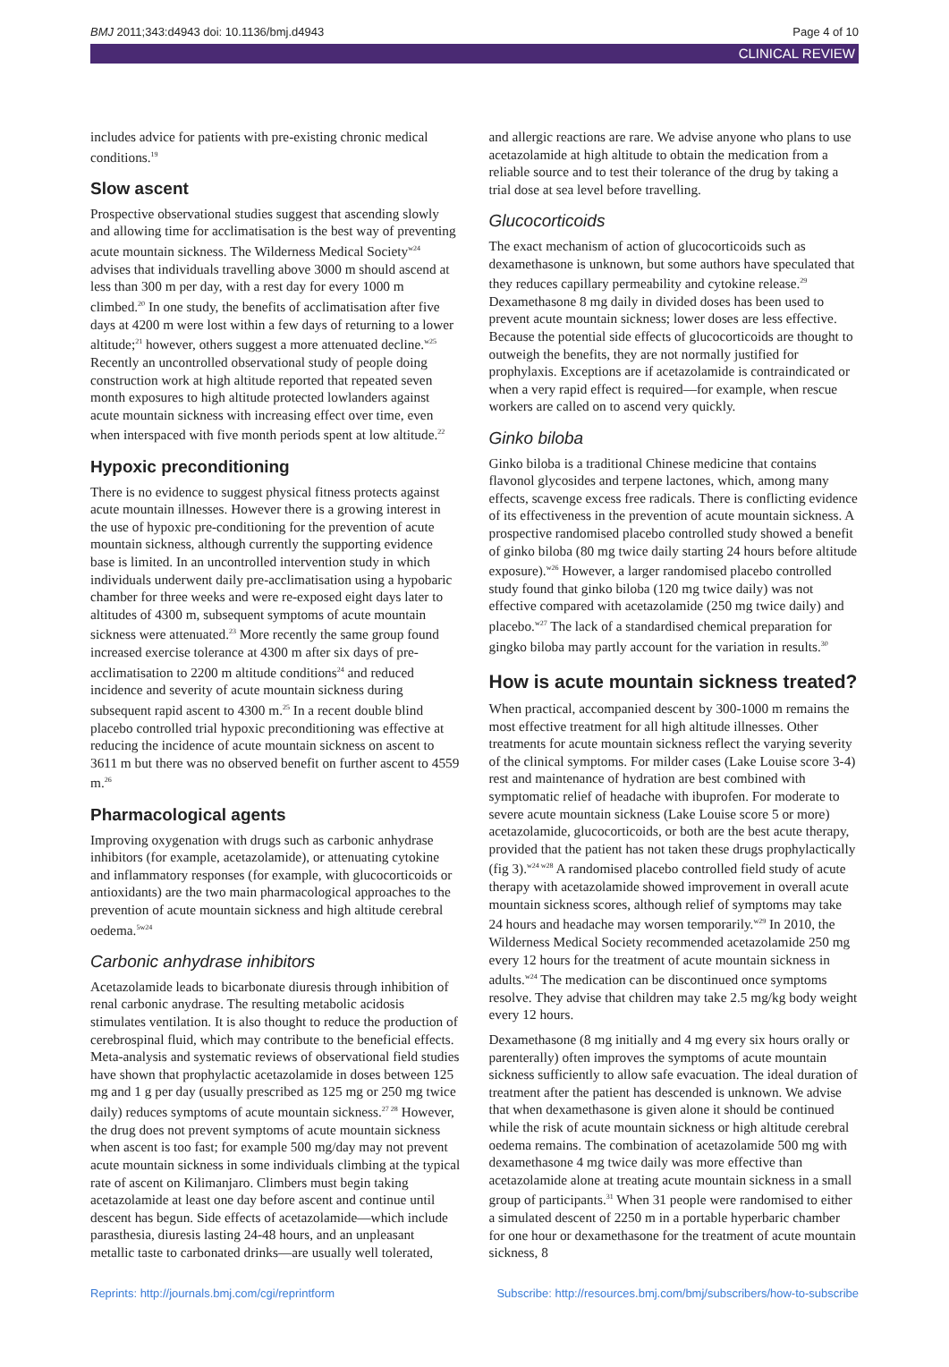BMJ 2011;343:d4943 doi: 10.1136/bmj.d4943 Page 4 of 10
CLINICAL REVIEW
includes advice for patients with pre-existing chronic medical conditions.<sup>19</sup>
Slow ascent
Prospective observational studies suggest that ascending slowly and allowing time for acclimatisation is the best way of preventing acute mountain sickness. The Wilderness Medical Society<sup>w24</sup> advises that individuals travelling above 3000 m should ascend at less than 300 m per day, with a rest day for every 1000 m climbed.<sup>20</sup> In one study, the benefits of acclimatisation after five days at 4200 m were lost within a few days of returning to a lower altitude;<sup>21</sup> however, others suggest a more attenuated decline.<sup>w25</sup> Recently an uncontrolled observational study of people doing construction work at high altitude reported that repeated seven month exposures to high altitude protected lowlanders against acute mountain sickness with increasing effect over time, even when interspaced with five month periods spent at low altitude.<sup>22</sup>
Hypoxic preconditioning
There is no evidence to suggest physical fitness protects against acute mountain illnesses. However there is a growing interest in the use of hypoxic pre-conditioning for the prevention of acute mountain sickness, although currently the supporting evidence base is limited. In an uncontrolled intervention study in which individuals underwent daily pre-acclimatisation using a hypobaric chamber for three weeks and were re-exposed eight days later to altitudes of 4300 m, subsequent symptoms of acute mountain sickness were attenuated.<sup>23</sup> More recently the same group found increased exercise tolerance at 4300 m after six days of pre-acclimatisation to 2200 m altitude conditions<sup>24</sup> and reduced incidence and severity of acute mountain sickness during subsequent rapid ascent to 4300 m.<sup>25</sup> In a recent double blind placebo controlled trial hypoxic preconditioning was effective at reducing the incidence of acute mountain sickness on ascent to 3611 m but there was no observed benefit on further ascent to 4559 m.<sup>26</sup>
Pharmacological agents
Improving oxygenation with drugs such as carbonic anhydrase inhibitors (for example, acetazolamide), or attenuating cytokine and inflammatory responses (for example, with glucocorticoids or antioxidants) are the two main pharmacological approaches to the prevention of acute mountain sickness and high altitude cerebral oedema.<sup>5w24</sup>
Carbonic anhydrase inhibitors
Acetazolamide leads to bicarbonate diuresis through inhibition of renal carbonic anydrase. The resulting metabolic acidosis stimulates ventilation. It is also thought to reduce the production of cerebrospinal fluid, which may contribute to the beneficial effects. Meta-analysis and systematic reviews of observational field studies have shown that prophylactic acetazolamide in doses between 125 mg and 1 g per day (usually prescribed as 125 mg or 250 mg twice daily) reduces symptoms of acute mountain sickness.<sup>27 28</sup> However, the drug does not prevent symptoms of acute mountain sickness when ascent is too fast; for example 500 mg/day may not prevent acute mountain sickness in some individuals climbing at the typical rate of ascent on Kilimanjaro. Climbers must begin taking acetazolamide at least one day before ascent and continue until descent has begun. Side effects of acetazolamide—which include parasthesia, diuresis lasting 24-48 hours, and an unpleasant metallic taste to carbonated drinks—are usually well tolerated,
and allergic reactions are rare. We advise anyone who plans to use acetazolamide at high altitude to obtain the medication from a reliable source and to test their tolerance of the drug by taking a trial dose at sea level before travelling.
Glucocorticoids
The exact mechanism of action of glucocorticoids such as dexamethasone is unknown, but some authors have speculated that they reduces capillary permeability and cytokine release.<sup>29</sup> Dexamethasone 8 mg daily in divided doses has been used to prevent acute mountain sickness; lower doses are less effective. Because the potential side effects of glucocorticoids are thought to outweigh the benefits, they are not normally justified for prophylaxis. Exceptions are if acetazolamide is contraindicated or when a very rapid effect is required—for example, when rescue workers are called on to ascend very quickly.
Ginko biloba
Ginko biloba is a traditional Chinese medicine that contains flavonol glycosides and terpene lactones, which, among many effects, scavenge excess free radicals. There is conflicting evidence of its effectiveness in the prevention of acute mountain sickness. A prospective randomised placebo controlled study showed a benefit of ginko biloba (80 mg twice daily starting 24 hours before altitude exposure).<sup>w26</sup> However, a larger randomised placebo controlled study found that ginko biloba (120 mg twice daily) was not effective compared with acetazolamide (250 mg twice daily) and placebo.<sup>w27</sup> The lack of a standardised chemical preparation for gingko biloba may partly account for the variation in results.<sup>30</sup>
How is acute mountain sickness treated?
When practical, accompanied descent by 300-1000 m remains the most effective treatment for all high altitude illnesses. Other treatments for acute mountain sickness reflect the varying severity of the clinical symptoms. For milder cases (Lake Louise score 3-4) rest and maintenance of hydration are best combined with symptomatic relief of headache with ibuprofen. For moderate to severe acute mountain sickness (Lake Louise score 5 or more) acetazolamide, glucocorticoids, or both are the best acute therapy, provided that the patient has not taken these drugs prophylactically (fig 3).<sup>w24 w28</sup> A randomised placebo controlled field study of acute therapy with acetazolamide showed improvement in overall acute mountain sickness scores, although relief of symptoms may take 24 hours and headache may worsen temporarily.<sup>w29</sup> In 2010, the Wilderness Medical Society recommended acetazolamide 250 mg every 12 hours for the treatment of acute mountain sickness in adults.<sup>w24</sup> The medication can be discontinued once symptoms resolve. They advise that children may take 2.5 mg/kg body weight every 12 hours.
Dexamethasone (8 mg initially and 4 mg every six hours orally or parenterally) often improves the symptoms of acute mountain sickness sufficiently to allow safe evacuation. The ideal duration of treatment after the patient has descended is unknown. We advise that when dexamethasone is given alone it should be continued while the risk of acute mountain sickness or high altitude cerebral oedema remains. The combination of acetazolamide 500 mg with dexamethasone 4 mg twice daily was more effective than acetazolamide alone at treating acute mountain sickness in a small group of participants.<sup>31</sup> When 31 people were randomised to either a simulated descent of 2250 m in a portable hyperbaric chamber for one hour or dexamethasone for the treatment of acute mountain sickness, 8
Reprints: http://journals.bmj.com/cgi/reprintform Subscribe: http://resources.bmj.com/bmj/subscribers/how-to-subscribe